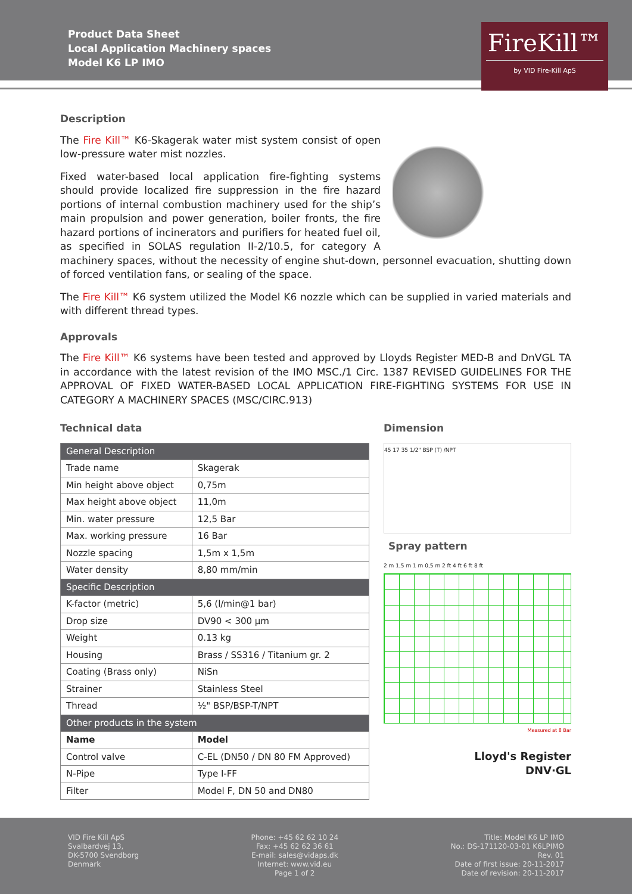Product Data Sheet
Local Application Machinery spaces
Model K6 LP IMO
FireKill™
by VID Fire-Kill ApS
Description
The Fire Kill™ K6-Skagerak water mist system consist of open low-pressure water mist nozzles.
Fixed water-based local application fire-fighting systems should provide localized fire suppression in the fire hazard portions of internal combustion machinery used for the ship’s main propulsion and power generation, boiler fronts, the fire hazard portions of incinerators and purifiers for heated fuel oil, as specified in SOLAS regulation II-2/10.5, for category A machinery spaces, without the necessity of engine shut-down, personnel evacuation, shutting down of forced ventilation fans, or sealing of the space.
The Fire Kill™ K6 system utilized the Model K6 nozzle which can be supplied in varied materials and with different thread types.
Approvals
The Fire Kill™ K6 systems have been tested and approved by Lloyds Register MED-B and DnVGL TA in accordance with the latest revision of the IMO MSC./1 Circ. 1387 REVISED GUIDELINES FOR THE APPROVAL OF FIXED WATER-BASED LOCAL APPLICATION FIRE-FIGHTING SYSTEMS FOR USE IN CATEGORY A MACHINERY SPACES (MSC/CIRC.913)
Technical data
| General Description | |
| Trade name | Skagerak |
| Min height above object | 0,75m |
| Max height above object | 11,0m |
| Min. water pressure | 12,5 Bar |
| Max. working pressure | 16 Bar |
| Nozzle spacing | 1,5m x 1,5m |
| Water density | 8,80 mm/min |
| Specific Description | |
| K-factor (metric) | 5,6 (l/min@1 bar) |
| Drop size | DV90 < 300 µm |
| Weight | 0.13 kg |
| Housing | Brass / SS316 / Titanium gr. 2 |
| Coating (Brass only) | NiSn |
| Strainer | Stainless Steel |
| Thread | ½" BSP/BSP-T/NPT |
| Other products in the system | |
| Name | Model |
| Control valve | C-EL (DN50 / DN 80 FM Approved) |
| N-Pipe | Type I-FF |
| Filter | Model F, DN 50 and DN80 |
Dimension
45 17 35 1/2" BSP (T) /NPT
Spray pattern
2 m 1,5 m 1 m 0,5 m 2 ft 4 ft 6 ft 8 ft
Measured at 8 Bar
Lloyd's Register
DNV·GL
VID Fire Kill ApS
Svalbardvej 13,
DK-5700 Svendborg
Denmark
Phone: +45 62 62 10 24
Fax: +45 62 62 36 61
E-mail: sales@vidaps.dk
Internet: www.vid.eu
Page 1 of 2
Title: Model K6 LP IMO
No.: DS-171120-03-01 K6LPIMO
Rev. 01
Date of first issue: 20-11-2017
Date of revision: 20-11-2017